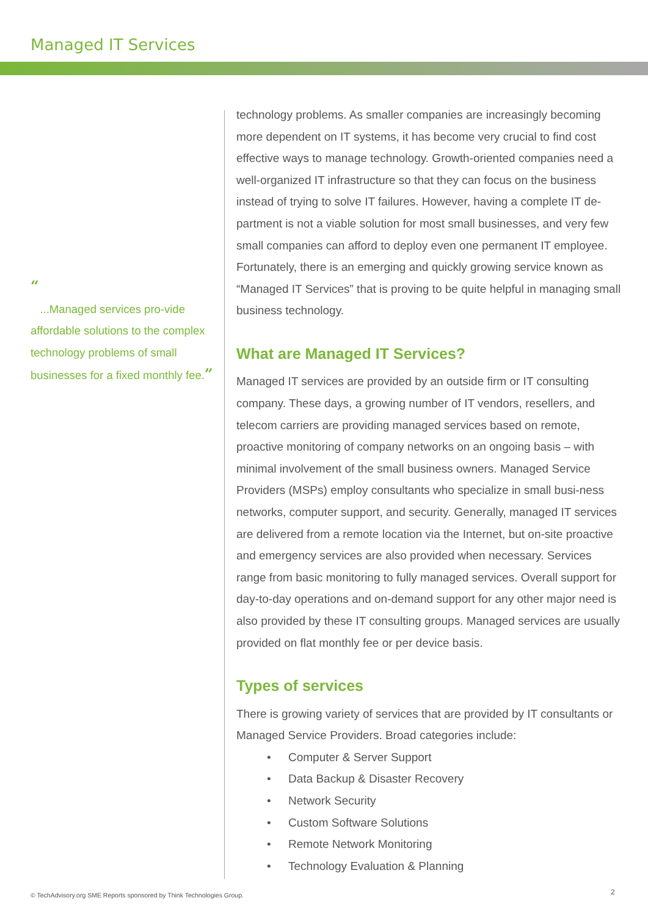Managed IT Services
“
...Managed services pro-vide affordable solutions to the complex technology problems of small businesses for a fixed monthly fee.”
technology problems. As smaller companies are increasingly becoming more dependent on IT systems, it has become very crucial to find cost effective ways to manage technology. Growth-oriented companies need a well-organized IT infrastructure so that they can focus on the business instead of trying to solve IT failures. However, having a complete IT de-partment is not a viable solution for most small businesses, and very few small companies can afford to deploy even one permanent IT employee. Fortunately, there is an emerging and quickly growing service known as “Managed IT Services” that is proving to be quite helpful in managing small business technology.
What are Managed IT Services?
Managed IT services are provided by an outside firm or IT consulting company. These days, a growing number of IT vendors, resellers, and telecom carriers are providing managed services based on remote, proactive monitoring of company networks on an ongoing basis – with minimal involvement of the small business owners. Managed Service Providers (MSPs) employ consultants who specialize in small busi-ness networks, computer support, and security. Generally, managed IT services are delivered from a remote location via the Internet, but on-site proactive and emergency services are also provided when necessary. Services range from basic monitoring to fully managed services. Overall support for day-to-day operations and on-demand support for any other major need is also provided by these IT consulting groups. Managed services are usually provided on flat monthly fee or per device basis.
Types of services
There is growing variety of services that are provided by IT consultants or Managed Service Providers. Broad categories include:
• Computer & Server Support
• Data Backup & Disaster Recovery
• Network Security
• Custom Software Solutions
• Remote Network Monitoring
• Technology Evaluation & Planning
© TechAdvisory.org SME Reports sponsored by Think Technologies Group.
2